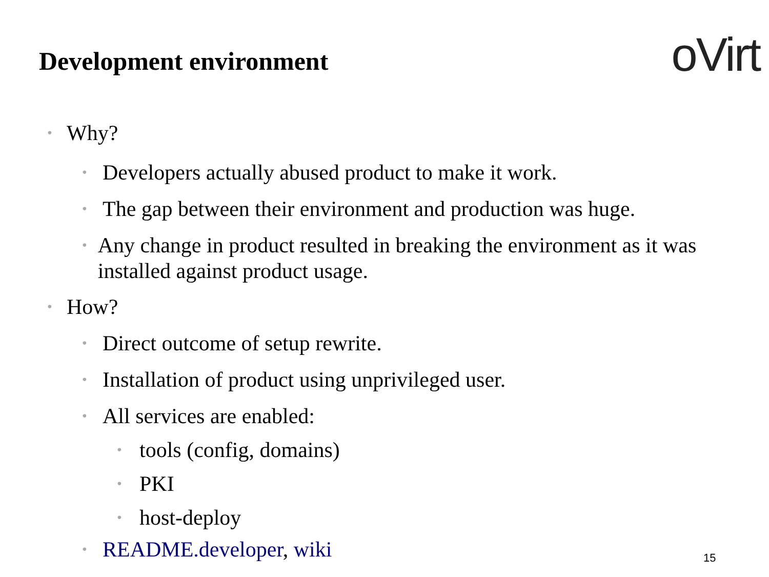Development environment
oVirt
• Why?
• Developers actually abused product to make it work.
• The gap between their environment and production was huge.
• Any change in product resulted in breaking the environment as it was installed against product usage.
• How?
• Direct outcome of setup rewrite.
• Installation of product using unprivileged user.
• All services are enabled:
• tools (config, domains)
• PKI
• host-deploy
• README.developer, wiki
15